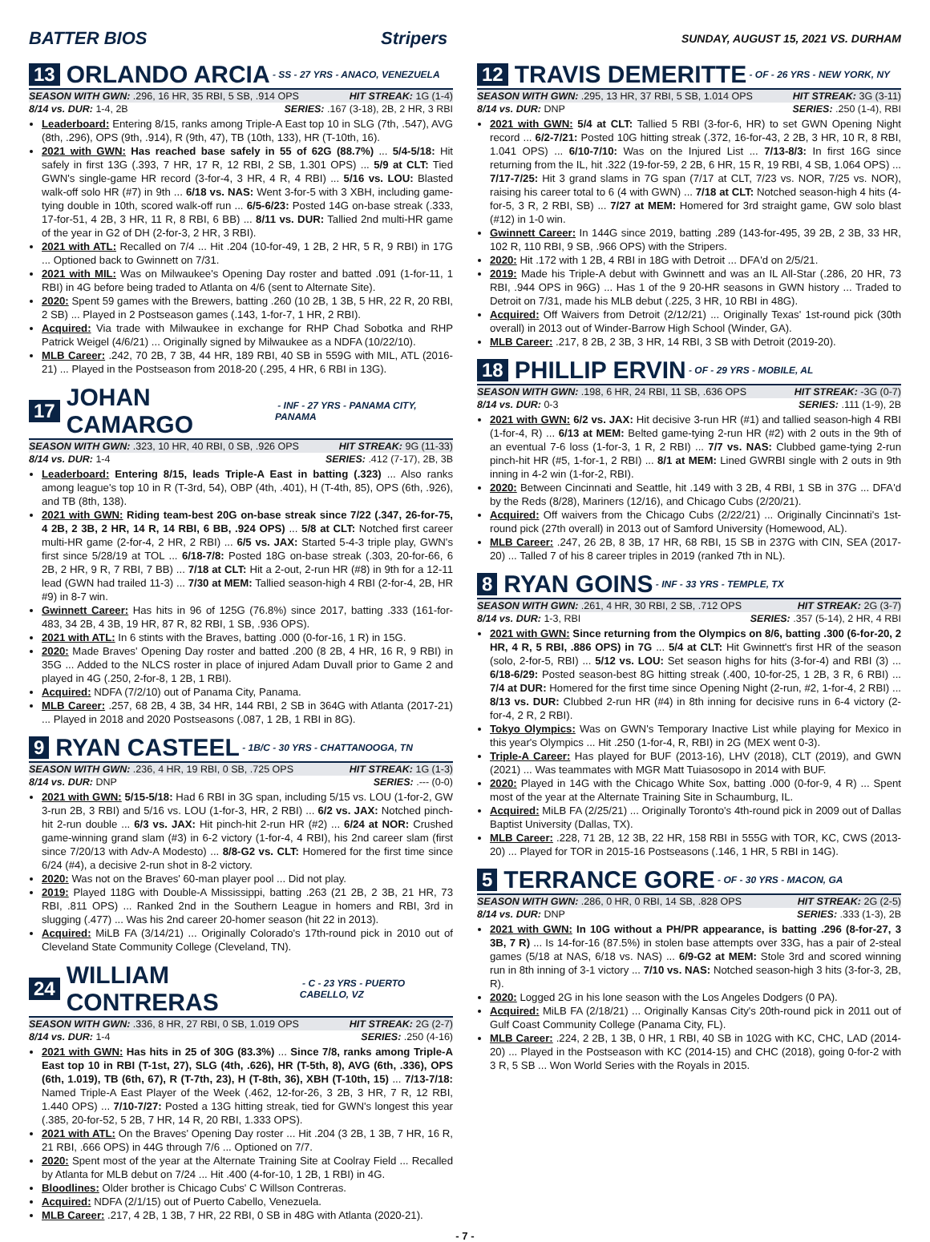BATTER BIOS Stripers SUNDAY, AUGUST 15, 2021 VS. DURHAM
13 ORLANDO ARCIA - SS - 27 YRS - ANACO, VENEZUELA
SEASON WITH GWN: .296, 16 HR, 35 RBI, 5 SB, .914 OPS HIT STREAK: 1G (1-4)
8/14 vs. DUR: 1-4, 2B SERIES: .167 (3-18), 2B, 2 HR, 3 RBI
Leaderboard: Entering 8/15, ranks among Triple-A East top 10 in SLG (7th, .547), AVG (8th, .296), OPS (9th, .914), R (9th, 47), TB (10th, 133), HR (T-10th, 16).
2021 with GWN: Has reached base safely in 55 of 62G (88.7%) ... 5/4-5/18: Hit safely in first 13G (.393, 7 HR, 17 R, 12 RBI, 2 SB, 1.301 OPS) ... 5/9 at CLT: Tied GWN's single-game HR record (3-for-4, 3 HR, 4 R, 4 RBI) ... 5/16 vs. LOU: Blasted walk-off solo HR (#7) in 9th ... 6/18 vs. NAS: Went 3-for-5 with 3 XBH, including game-tying double in 10th, scored walk-off run ... 6/5-6/23: Posted 14G on-base streak (.333, 17-for-51, 4 2B, 3 HR, 11 R, 8 RBI, 6 BB) ... 8/11 vs. DUR: Tallied 2nd multi-HR game of the year in G2 of DH (2-for-3, 2 HR, 3 RBI).
2021 with ATL: Recalled on 7/4 ... Hit .204 (10-for-49, 1 2B, 2 HR, 5 R, 9 RBI) in 17G ... Optioned back to Gwinnett on 7/31.
2021 with MIL: Was on Milwaukee's Opening Day roster and batted .091 (1-for-11, 1 RBI) in 4G before being traded to Atlanta on 4/6 (sent to Alternate Site).
2020: Spent 59 games with the Brewers, batting .260 (10 2B, 1 3B, 5 HR, 22 R, 20 RBI, 2 SB) ... Played in 2 Postseason games (.143, 1-for-7, 1 HR, 2 RBI).
Acquired: Via trade with Milwaukee in exchange for RHP Chad Sobotka and RHP Patrick Weigel (4/6/21) ... Originally signed by Milwaukee as a NDFA (10/22/10).
MLB Career: .242, 70 2B, 7 3B, 44 HR, 189 RBI, 40 SB in 559G with MIL, ATL (2016-21) ... Played in the Postseason from 2018-20 (.295, 4 HR, 6 RBI in 13G).
17 JOHAN CAMARGO - INF - 27 YRS - PANAMA CITY, PANAMA
SEASON WITH GWN: .323, 10 HR, 40 RBI, 0 SB, .926 OPS HIT STREAK: 9G (11-33)
8/14 vs. DUR: 1-4 SERIES: .412 (7-17), 2B, 3B
Leaderboard: Entering 8/15, leads Triple-A East in batting (.323) ... Also ranks among league's top 10 in R (T-3rd, 54), OBP (4th, .401), H (T-4th, 85), OPS (6th, .926), and TB (8th, 138).
2021 with GWN: Riding team-best 20G on-base streak since 7/22 (.347, 26-for-75, 4 2B, 2 3B, 2 HR, 14 R, 14 RBI, 6 BB, .924 OPS) ... 5/8 at CLT: Notched first career multi-HR game (2-for-4, 2 HR, 2 RBI) ... 6/5 vs. JAX: Started 5-4-3 triple play, GWN's first since 5/28/19 at TOL ... 6/18-7/8: Posted 18G on-base streak (.303, 20-for-66, 6 2B, 2 HR, 9 R, 7 RBI, 7 BB) ... 7/18 at CLT: Hit a 2-out, 2-run HR (#8) in 9th for a 12-11 lead (GWN had trailed 11-3) ... 7/30 at MEM: Tallied season-high 4 RBI (2-for-4, 2B, HR #9) in 8-7 win.
Gwinnett Career: Has hits in 96 of 125G (76.8%) since 2017, batting .333 (161-for-483, 34 2B, 4 3B, 19 HR, 87 R, 82 RBI, 1 SB, .936 OPS).
2021 with ATL: In 6 stints with the Braves, batting .000 (0-for-16, 1 R) in 15G.
2020: Made Braves' Opening Day roster and batted .200 (8 2B, 4 HR, 16 R, 9 RBI) in 35G ... Added to the NLCS roster in place of injured Adam Duvall prior to Game 2 and played in 4G (.250, 2-for-8, 1 2B, 1 RBI).
Acquired: NDFA (7/2/10) out of Panama City, Panama.
MLB Career: .257, 68 2B, 4 3B, 34 HR, 144 RBI, 2 SB in 364G with Atlanta (2017-21) ... Played in 2018 and 2020 Postseasons (.087, 1 2B, 1 RBI in 8G).
9 RYAN CASTEEL - 1B/C - 30 YRS - CHATTANOOGA, TN
SEASON WITH GWN: .236, 4 HR, 19 RBI, 0 SB, .725 OPS HIT STREAK: 1G (1-3)
8/14 vs. DUR: DNP SERIES: .--- (0-0)
2021 with GWN: 5/15-5/18: Had 6 RBI in 3G span, including 5/15 vs. LOU (1-for-2, GW 3-run 2B, 3 RBI) and 5/16 vs. LOU (1-for-3, HR, 2 RBI) ... 6/2 vs. JAX: Notched pinch-hit 2-run double ... 6/3 vs. JAX: Hit pinch-hit 2-run HR (#2) ... 6/24 at NOR: Crushed game-winning grand slam (#3) in 6-2 victory (1-for-4, 4 RBI), his 2nd career slam (first since 7/20/13 with Adv-A Modesto) ... 8/8-G2 vs. CLT: Homered for the first time since 6/24 (#4), a decisive 2-run shot in 8-2 victory.
2020: Was not on the Braves' 60-man player pool ... Did not play.
2019: Played 118G with Double-A Mississippi, batting .263 (21 2B, 2 3B, 21 HR, 73 RBI, .811 OPS) ... Ranked 2nd in the Southern League in homers and RBI, 3rd in slugging (.477) ... Was his 2nd career 20-homer season (hit 22 in 2013).
Acquired: MiLB FA (3/14/21) ... Originally Colorado's 17th-round pick in 2010 out of Cleveland State Community College (Cleveland, TN).
24 WILLIAM CONTRERAS - C - 23 YRS - PUERTO CABELLO, VZ
SEASON WITH GWN: .336, 8 HR, 27 RBI, 0 SB, 1.019 OPS HIT STREAK: 2G (2-7)
8/14 vs. DUR: 1-4 SERIES: .250 (4-16)
2021 with GWN: Has hits in 25 of 30G (83.3%) ... Since 7/8, ranks among Triple-A East top 10 in RBI (T-1st, 27), SLG (4th, .626), HR (T-5th, 8), AVG (6th, .336), OPS (6th, 1.019), TB (6th, 67), R (T-7th, 23), H (T-8th, 36), XBH (T-10th, 15) ... 7/13-7/18: Named Triple-A East Player of the Week (.462, 12-for-26, 3 2B, 3 HR, 7 R, 12 RBI, 1.440 OPS) ... 7/10-7/27: Posted a 13G hitting streak, tied for GWN's longest this year (.385, 20-for-52, 5 2B, 7 HR, 14 R, 20 RBI, 1.333 OPS).
2021 with ATL: On the Braves' Opening Day roster ... Hit .204 (3 2B, 1 3B, 7 HR, 16 R, 21 RBI, .666 OPS) in 44G through 7/6 ... Optioned on 7/7.
2020: Spent most of the year at the Alternate Training Site at Coolray Field ... Recalled by Atlanta for MLB debut on 7/24 ... Hit .400 (4-for-10, 1 2B, 1 RBI) in 4G.
Bloodlines: Older brother is Chicago Cubs' C Willson Contreras.
Acquired: NDFA (2/1/15) out of Puerto Cabello, Venezuela.
MLB Career: .217, 4 2B, 1 3B, 7 HR, 22 RBI, 0 SB in 48G with Atlanta (2020-21).
12 TRAVIS DEMERITTE - OF - 26 YRS - NEW YORK, NY
SEASON WITH GWN: .295, 13 HR, 37 RBI, 5 SB, 1.014 OPS HIT STREAK: 3G (3-11)
8/14 vs. DUR: DNP SERIES: .250 (1-4), RBI
2021 with GWN: 5/4 at CLT: Tallied 5 RBI (3-for-6, HR) to set GWN Opening Night record ... 6/2-7/21: Posted 10G hitting streak (.372, 16-for-43, 2 2B, 3 HR, 10 R, 8 RBI, 1.041 OPS) ... 6/10-7/10: Was on the Injured List ... 7/13-8/3: In first 16G since returning from the IL, hit .322 (19-for-59, 2 2B, 6 HR, 15 R, 19 RBI, 4 SB, 1.064 OPS) ... 7/17-7/25: Hit 3 grand slams in 7G span (7/17 at CLT, 7/23 vs. NOR, 7/25 vs. NOR), raising his career total to 6 (4 with GWN) ... 7/18 at CLT: Notched season-high 4 hits (4-for-5, 3 R, 2 RBI, SB) ... 7/27 at MEM: Homered for 3rd straight game, GW solo blast (#12) in 1-0 win.
Gwinnett Career: In 144G since 2019, batting .289 (143-for-495, 39 2B, 2 3B, 33 HR, 102 R, 110 RBI, 9 SB, .966 OPS) with the Stripers.
2020: Hit .172 with 1 2B, 4 RBI in 18G with Detroit ... DFA'd on 2/5/21.
2019: Made his Triple-A debut with Gwinnett and was an IL All-Star (.286, 20 HR, 73 RBI, .944 OPS in 96G) ... Has 1 of the 9 20-HR seasons in GWN history ... Traded to Detroit on 7/31, made his MLB debut (.225, 3 HR, 10 RBI in 48G).
Acquired: Off Waivers from Detroit (2/12/21) ... Originally Texas' 1st-round pick (30th overall) in 2013 out of Winder-Barrow High School (Winder, GA).
MLB Career: .217, 8 2B, 2 3B, 3 HR, 14 RBI, 3 SB with Detroit (2019-20).
18 PHILLIP ERVIN - OF - 29 YRS - MOBILE, AL
SEASON WITH GWN: .198, 6 HR, 24 RBI, 11 SB, .636 OPS HIT STREAK: -3G (0-7)
8/14 vs. DUR: 0-3 SERIES: .111 (1-9), 2B
2021 with GWN: 6/2 vs. JAX: Hit decisive 3-run HR (#1) and tallied season-high 4 RBI (1-for-4, R) ... 6/13 at MEM: Belted game-tying 2-run HR (#2) with 2 outs in the 9th of an eventual 7-6 loss (1-for-3, 1 R, 2 RBI) ... 7/7 vs. NAS: Clubbed game-tying 2-run pinch-hit HR (#5, 1-for-1, 2 RBI) ... 8/1 at MEM: Lined GWRBI single with 2 outs in 9th inning in 4-2 win (1-for-2, RBI).
2020: Between Cincinnati and Seattle, hit .149 with 3 2B, 4 RBI, 1 SB in 37G ... DFA'd by the Reds (8/28), Mariners (12/16), and Chicago Cubs (2/20/21).
Acquired: Off waivers from the Chicago Cubs (2/22/21) ... Originally Cincinnati's 1st-round pick (27th overall) in 2013 out of Samford University (Homewood, AL).
MLB Career: .247, 26 2B, 8 3B, 17 HR, 68 RBI, 15 SB in 237G with CIN, SEA (2017-20) ... Talled 7 of his 8 career triples in 2019 (ranked 7th in NL).
8 RYAN GOINS - INF - 33 YRS - TEMPLE, TX
SEASON WITH GWN: .261, 4 HR, 30 RBI, 2 SB, .712 OPS HIT STREAK: 2G (3-7)
8/14 vs. DUR: 1-3, RBI SERIES: .357 (5-14), 2 HR, 4 RBI
2021 with GWN: Since returning from the Olympics on 8/6, batting .300 (6-for-20, 2 HR, 4 R, 5 RBI, .886 OPS) in 7G ... 5/4 at CLT: Hit Gwinnett's first HR of the season (solo, 2-for-5, RBI) ... 5/12 vs. LOU: Set season highs for hits (3-for-4) and RBI (3) ... 6/18-6/29: Posted season-best 8G hitting streak (.400, 10-for-25, 1 2B, 3 R, 6 RBI) ... 7/4 at DUR: Homered for the first time since Opening Night (2-run, #2, 1-for-4, 2 RBI) ... 8/13 vs. DUR: Clubbed 2-run HR (#4) in 8th inning for decisive runs in 6-4 victory (2-for-4, 2 R, 2 RBI).
Tokyo Olympics: Was on GWN's Temporary Inactive List while playing for Mexico in this year's Olympics ... Hit .250 (1-for-4, R, RBI) in 2G (MEX went 0-3).
Triple-A Career: Has played for BUF (2013-16), LHV (2018), CLT (2019), and GWN (2021) ... Was teammates with MGR Matt Tuiasosopo in 2014 with BUF.
2020: Played in 14G with the Chicago White Sox, batting .000 (0-for-9, 4 R) ... Spent most of the year at the Alternate Training Site in Schaumburg, IL.
Acquired: MiLB FA (2/25/21) ... Originally Toronto's 4th-round pick in 2009 out of Dallas Baptist University (Dallas, TX).
MLB Career: .228, 71 2B, 12 3B, 22 HR, 158 RBI in 555G with TOR, KC, CWS (2013-20) ... Played for TOR in 2015-16 Postseasons (.146, 1 HR, 5 RBI in 14G).
5 TERRANCE GORE - OF - 30 YRS - MACON, GA
SEASON WITH GWN: .286, 0 HR, 0 RBI, 14 SB, .828 OPS HIT STREAK: 2G (2-5)
8/14 vs. DUR: DNP SERIES: .333 (1-3), 2B
2021 with GWN: In 10G without a PH/PR appearance, is batting .296 (8-for-27, 3 3B, 7 R) ... Is 14-for-16 (87.5%) in stolen base attempts over 33G, has a pair of 2-steal games (5/18 at NAS, 6/18 vs. NAS) ... 6/9-G2 at MEM: Stole 3rd and scored winning run in 8th inning of 3-1 victory ... 7/10 vs. NAS: Notched season-high 3 hits (3-for-3, 2B, R).
2020: Logged 2G in his lone season with the Los Angeles Dodgers (0 PA).
Acquired: MiLB FA (2/18/21) ... Originally Kansas City's 20th-round pick in 2011 out of Gulf Coast Community College (Panama City, FL).
MLB Career: .224, 2 2B, 1 3B, 0 HR, 1 RBI, 40 SB in 102G with KC, CHC, LAD (2014-20) ... Played in the Postseason with KC (2014-15) and CHC (2018), going 0-for-2 with 3 R, 5 SB ... Won World Series with the Royals in 2015.
- 7 -